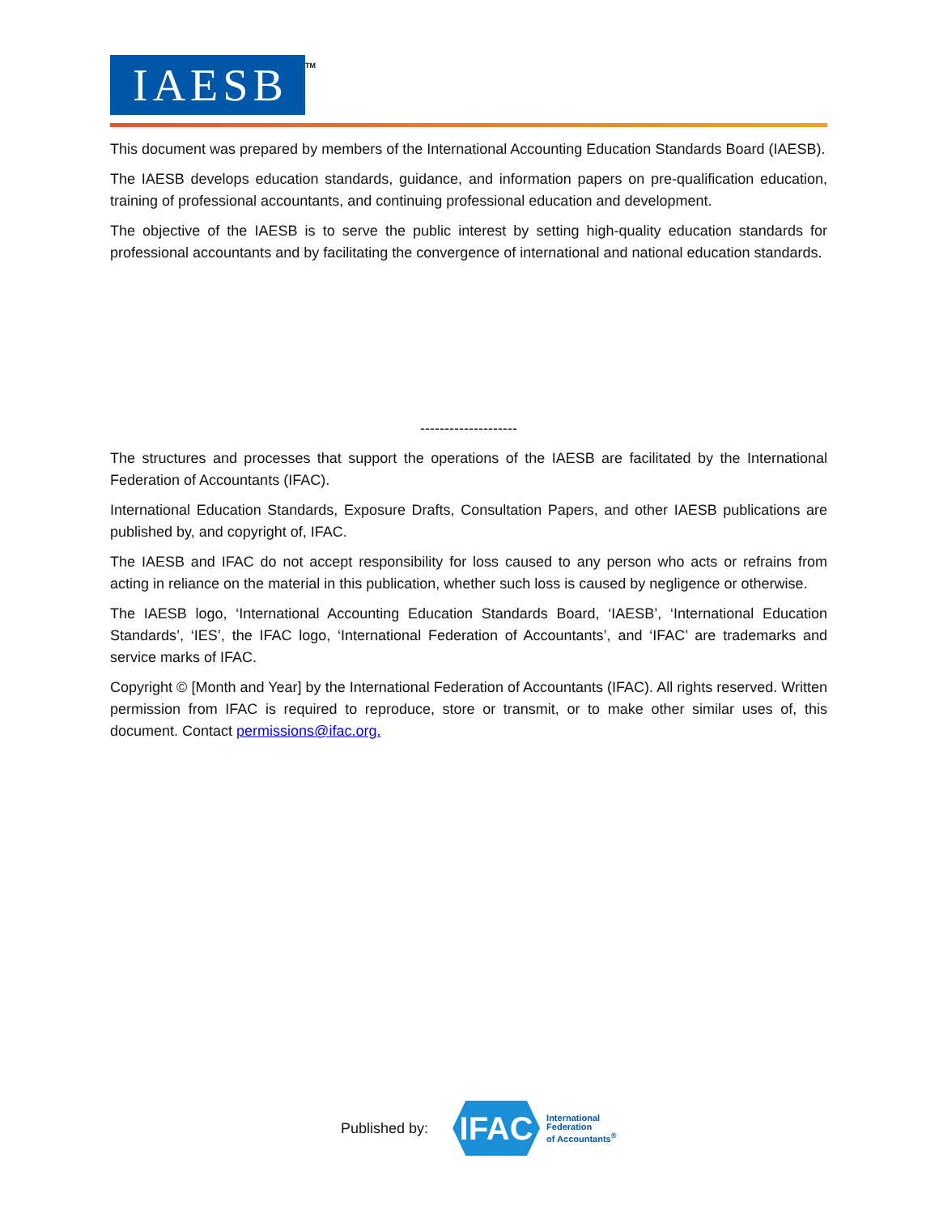IAESB TM
This document was prepared by members of the International Accounting Education Standards Board (IAESB).
The IAESB develops education standards, guidance, and information papers on pre-qualification education, training of professional accountants, and continuing professional education and development.
The objective of the IAESB is to serve the public interest by setting high-quality education standards for professional accountants and by facilitating the convergence of international and national education standards.
--------------------
The structures and processes that support the operations of the IAESB are facilitated by the International Federation of Accountants (IFAC).
International Education Standards, Exposure Drafts, Consultation Papers, and other IAESB publications are published by, and copyright of, IFAC.
The IAESB and IFAC do not accept responsibility for loss caused to any person who acts or refrains from acting in reliance on the material in this publication, whether such loss is caused by negligence or otherwise.
The IAESB logo, ‘International Accounting Education Standards Board, ‘IAESB’, ‘International Education Standards’, ‘IES’, the IFAC logo, ‘International Federation of Accountants’, and ‘IFAC’ are trademarks and service marks of IFAC.
Copyright © [Month and Year] by the International Federation of Accountants (IFAC). All rights reserved. Written permission from IFAC is required to reproduce, store or transmit, or to make other similar uses of, this document. Contact permissions@ifac.org.
Published by:
IFAC
International
Federation
of Accountants<sup>®</sup>